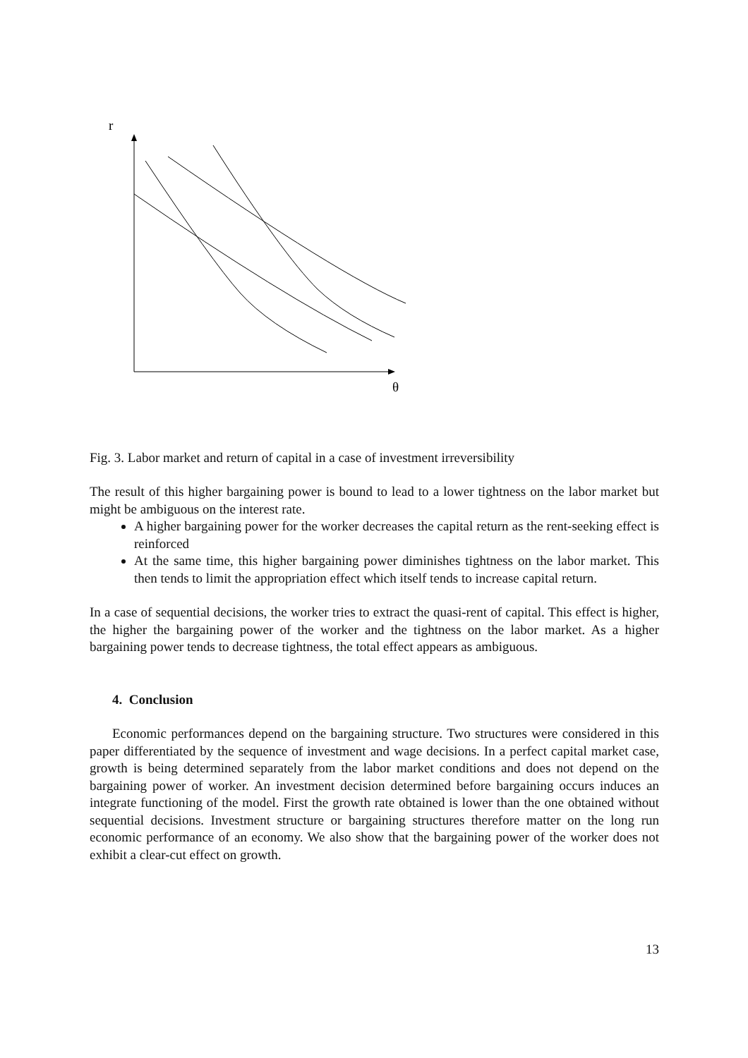r
θ
Fig. 3. Labor market and return of capital in a case of investment irreversibility
The result of this higher bargaining power is bound to lead to a lower tightness on the labor market but might be ambiguous on the interest rate.
A higher bargaining power for the worker decreases the capital return as the rent-seeking effect is reinforced
At the same time, this higher bargaining power diminishes tightness on the labor market. This then tends to limit the appropriation effect which itself tends to increase capital return.
In a case of sequential decisions, the worker tries to extract the quasi-rent of capital. This effect is higher, the higher the bargaining power of the worker and the tightness on the labor market. As a higher bargaining power tends to decrease tightness, the total effect appears as ambiguous.
4. Conclusion
Economic performances depend on the bargaining structure. Two structures were considered in this paper differentiated by the sequence of investment and wage decisions. In a perfect capital market case, growth is being determined separately from the labor market conditions and does not depend on the bargaining power of worker. An investment decision determined before bargaining occurs induces an integrate functioning of the model. First the growth rate obtained is lower than the one obtained without sequential decisions. Investment structure or bargaining structures therefore matter on the long run economic performance of an economy. We also show that the bargaining power of the worker does not exhibit a clear-cut effect on growth.
13